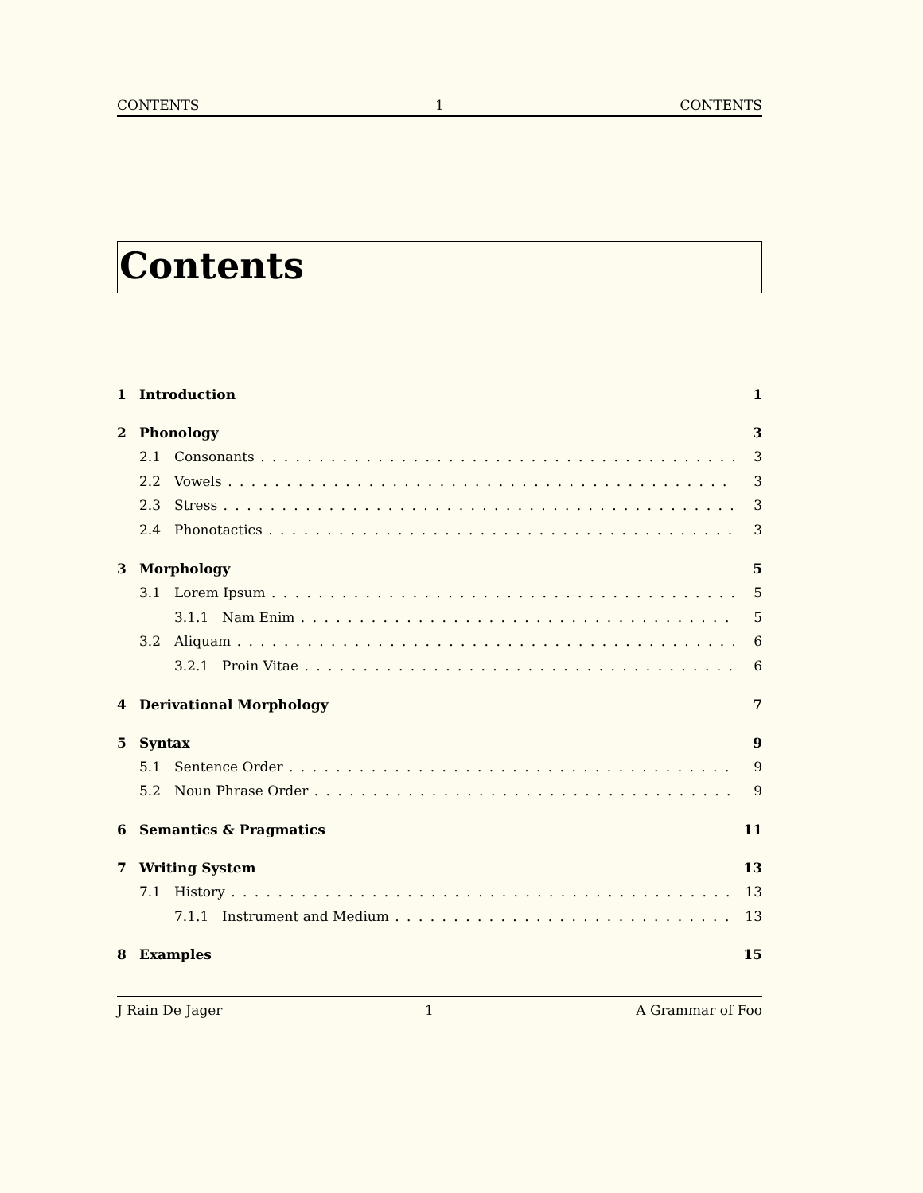CONTENTS 1 CONTENTS
Contents
1 Introduction 1
2 Phonology 3
2.1 Consonants 3
2.2 Vowels 3
2.3 Stress 3
2.4 Phonotactics 3
3 Morphology 5
3.1 Lorem Ipsum 5
3.1.1 Nam Enim 5
3.2 Aliquam 6
3.2.1 Proin Vitae 6
4 Derivational Morphology 7
5 Syntax 9
5.1 Sentence Order 9
5.2 Noun Phrase Order 9
6 Semantics & Pragmatics 11
7 Writing System 13
7.1 History 13
7.1.1 Instrument and Medium 13
8 Examples 15
J Rain De Jager 1 A Grammar of Foo